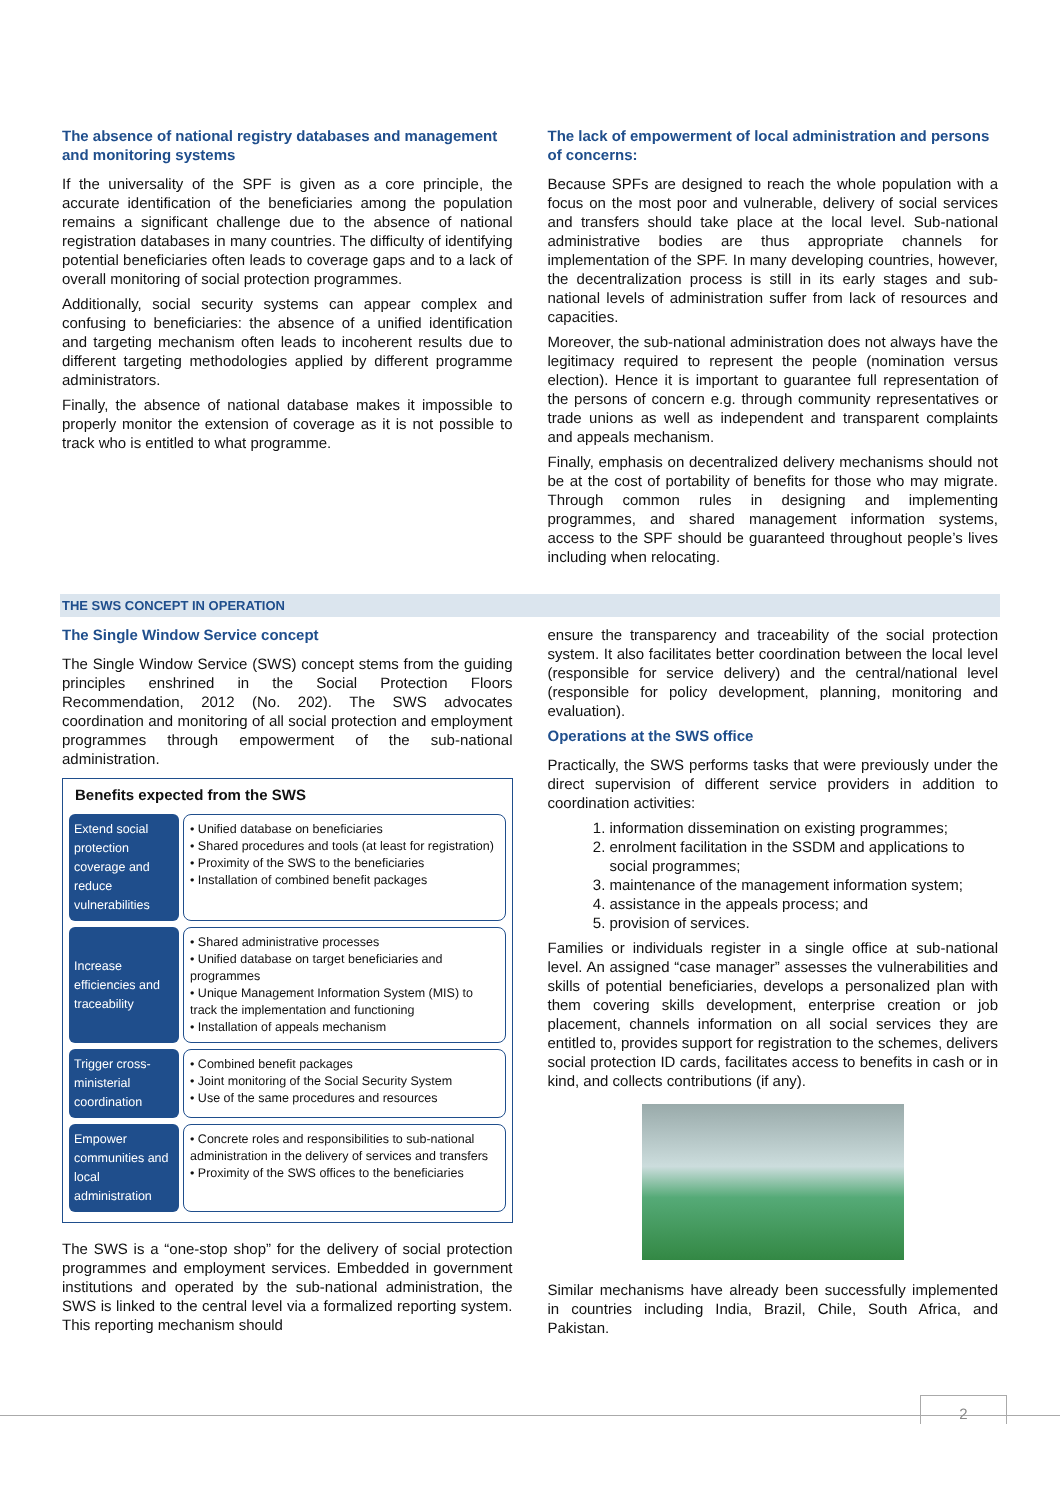The absence of national registry databases and management and monitoring systems
If the universality of the SPF is given as a core principle, the accurate identification of the beneficiaries among the population remains a significant challenge due to the absence of national registration databases in many countries. The difficulty of identifying potential beneficiaries often leads to coverage gaps and to a lack of overall monitoring of social protection programmes.
Additionally, social security systems can appear complex and confusing to beneficiaries: the absence of a unified identification and targeting mechanism often leads to incoherent results due to different targeting methodologies applied by different programme administrators.
Finally, the absence of national database makes it impossible to properly monitor the extension of coverage as it is not possible to track who is entitled to what programme.
The lack of empowerment of local administration and persons of concerns:
Because SPFs are designed to reach the whole population with a focus on the most poor and vulnerable, delivery of social services and transfers should take place at the local level. Sub-national administrative bodies are thus appropriate channels for implementation of the SPF. In many developing countries, however, the decentralization process is still in its early stages and sub-national levels of administration suffer from lack of resources and capacities.
Moreover, the sub-national administration does not always have the legitimacy required to represent the people (nomination versus election). Hence it is important to guarantee full representation of the persons of concern e.g. through community representatives or trade unions as well as independent and transparent complaints and appeals mechanism.
Finally, emphasis on decentralized delivery mechanisms should not be at the cost of portability of benefits for those who may migrate. Through common rules in designing and implementing programmes, and shared management information systems, access to the SPF should be guaranteed throughout people’s lives including when relocating.
THE SWS CONCEPT IN OPERATION
The Single Window Service concept
The Single Window Service (SWS) concept stems from the guiding principles enshrined in the Social Protection Floors Recommendation, 2012 (No. 202). The SWS advocates coordination and monitoring of all social protection and employment programmes through empowerment of the sub-national administration.
Benefits expected from the SWS
Extend social protection coverage and reduce vulnerabilities
• Unified database on beneficiaries
• Shared procedures and tools (at least for registration)
• Proximity of the SWS to the beneficiaries
• Installation of combined benefit packages
Increase efficiencies and traceability
• Shared administrative processes
• Unified database on target beneficiaries and programmes
• Unique Management Information System (MIS) to track the implementation and functioning
• Installation of appeals mechanism
Trigger cross-ministerial coordination
• Combined benefit packages
• Joint monitoring of the Social Security System
• Use of the same procedures and resources
Empower communities and local administration
• Concrete roles and responsibilities to sub-national administration in the delivery of services and transfers
• Proximity of the SWS offices to the beneficiaries
The SWS is a “one-stop shop” for the delivery of social protection programmes and employment services. Embedded in government institutions and operated by the sub-national administration, the SWS is linked to the central level via a formalized reporting system. This reporting mechanism should
ensure the transparency and traceability of the social protection system. It also facilitates better coordination between the local level (responsible for service delivery) and the central/national level (responsible for policy development, planning, monitoring and evaluation).
Operations at the SWS office
Practically, the SWS performs tasks that were previously under the direct supervision of different service providers in addition to coordination activities:
1. information dissemination on existing programmes;
2. enrolment facilitation in the SSDM and applications to social programmes;
3. maintenance of the management information system;
4. assistance in the appeals process; and
5. provision of services.
Families or individuals register in a single office at sub-national level. An assigned “case manager” assesses the vulnerabilities and skills of potential beneficiaries, develops a personalized plan with them covering skills development, enterprise creation or job placement, channels information on all social services they are entitled to, provides support for registration to the schemes, delivers social protection ID cards, facilitates access to benefits in cash or in kind, and collects contributions (if any).
Similar mechanisms have already been successfully implemented in countries including India, Brazil, Chile, South Africa, and Pakistan.
2